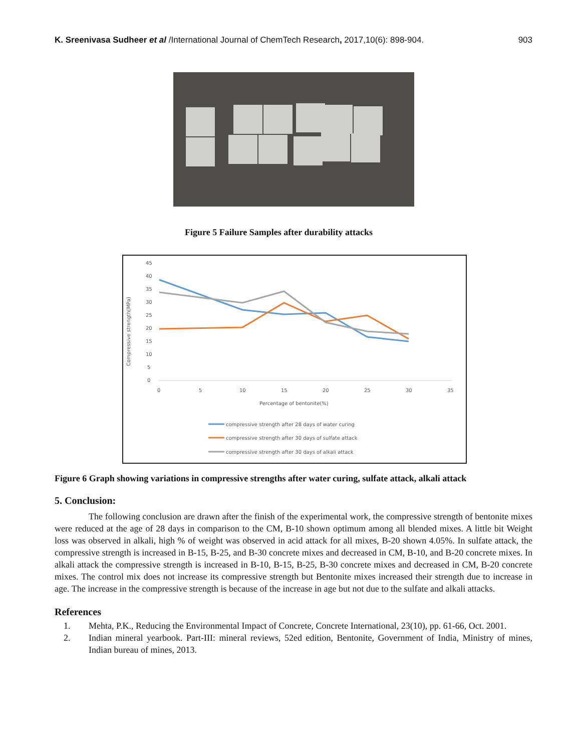K. Sreenivasa Sudheer et al /International Journal of ChemTech Research, 2017,10(6): 898-904. 903
Figure 5 Failure Samples after durability attacks
Compressive strength(MPa)
45
40
35
30
25
20
15
10
5
0
0
5
10
15
20
25
30
35
Percentage of bentonite(%)
compressive strength after 28 days of water curing
compressive strength after 30 days of sulfate attack
compressive strength after 30 days of alkali attack
Figure 6 Graph showing variations in compressive strengths after water curing, sulfate attack, alkali attack
5. Conclusion:
The following conclusion are drawn after the finish of the experimental work, the compressive strength of bentonite mixes were reduced at the age of 28 days in comparison to the CM, B-10 shown optimum among all blended mixes. A little bit Weight loss was observed in alkali, high % of weight was observed in acid attack for all mixes, B-20 shown 4.05%. In sulfate attack, the compressive strength is increased in B-15, B-25, and B-30 concrete mixes and decreased in CM, B-10, and B-20 concrete mixes. In alkali attack the compressive strength is increased in B-10, B-15, B-25, B-30 concrete mixes and decreased in CM, B-20 concrete mixes. The control mix does not increase its compressive strength but Bentonite mixes increased their strength due to increase in age. The increase in the compressive strength is because of the increase in age but not due to the sulfate and alkali attacks.
References
1. Mehta, P.K., Reducing the Environmental Impact of Concrete, Concrete International, 23(10), pp. 61-66, Oct. 2001.
2. Indian mineral yearbook. Part-III: mineral reviews, 52ed edition, Bentonite, Government of India, Ministry of mines, Indian bureau of mines, 2013.